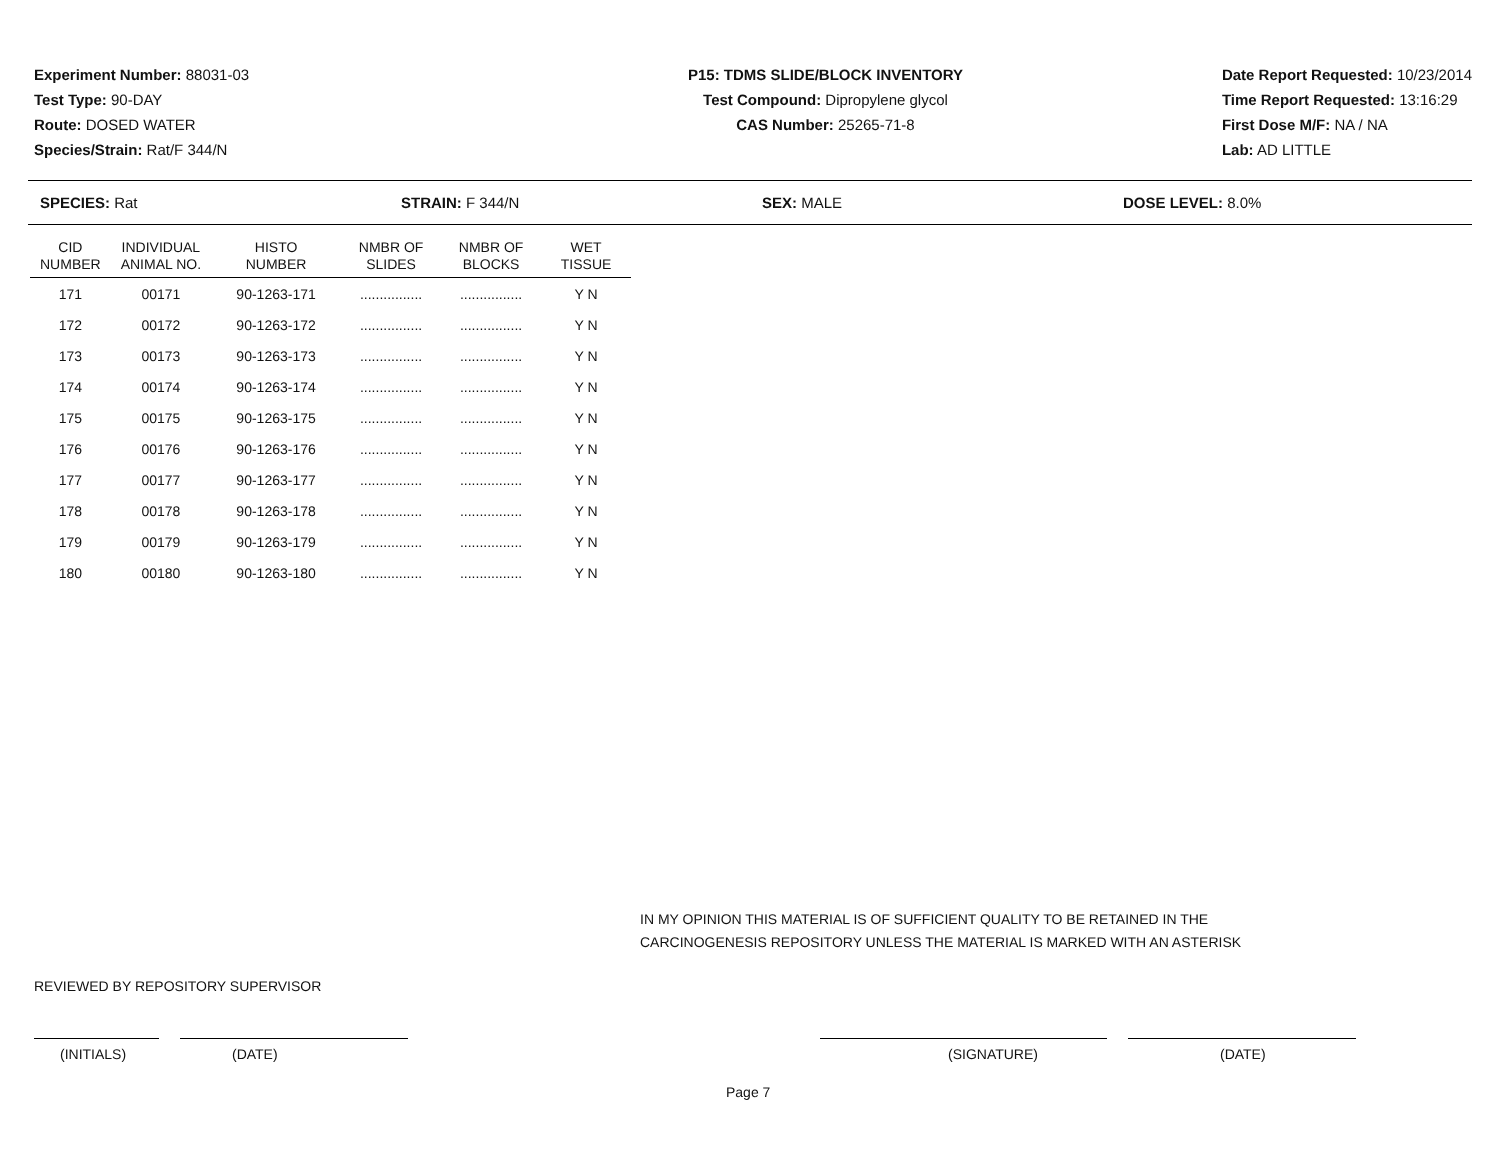Experiment Number: 88031-03
Test Type: 90-DAY
Route: DOSED WATER
Species/Strain: Rat/F 344/N
P15: TDMS SLIDE/BLOCK INVENTORY
Test Compound: Dipropylene glycol
CAS Number: 25265-71-8
Date Report Requested: 10/23/2014
Time Report Requested: 13:16:29
First Dose M/F: NA / NA
Lab: AD LITTLE
SPECIES: Rat STRAIN: F 344/N SEX: MALE DOSE LEVEL: 8.0%
| CID NUMBER | INDIVIDUAL ANIMAL NO. | HISTO NUMBER | NMBR OF SLIDES | NMBR OF BLOCKS | WET TISSUE |
| --- | --- | --- | --- | --- | --- |
| 171 | 00171 | 90-1263-171 | ................ | ................ | Y N |
| 172 | 00172 | 90-1263-172 | ................ | ................ | Y N |
| 173 | 00173 | 90-1263-173 | ................ | ................ | Y N |
| 174 | 00174 | 90-1263-174 | ................ | ................ | Y N |
| 175 | 00175 | 90-1263-175 | ................ | ................ | Y N |
| 176 | 00176 | 90-1263-176 | ................ | ................ | Y N |
| 177 | 00177 | 90-1263-177 | ................ | ................ | Y N |
| 178 | 00178 | 90-1263-178 | ................ | ................ | Y N |
| 179 | 00179 | 90-1263-179 | ................ | ................ | Y N |
| 180 | 00180 | 90-1263-180 | ................ | ................ | Y N |
IN MY OPINION THIS MATERIAL IS OF SUFFICIENT QUALITY TO BE RETAINED IN THE
CARCINOGENESIS REPOSITORY UNLESS THE MATERIAL IS MARKED WITH AN ASTERISK
REVIEWED BY REPOSITORY SUPERVISOR
(INITIALS) (DATE) (SIGNATURE) (DATE)
Page 7